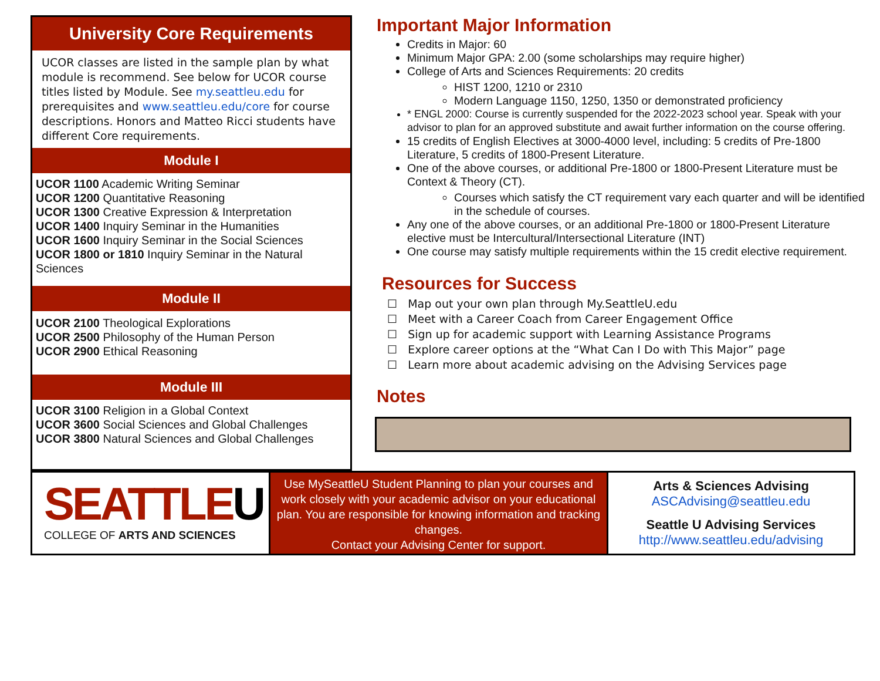University Core Requirements
UCOR classes are listed in the sample plan by what module is recommend. See below for UCOR course titles listed by Module. See my.seattleu.edu for prerequisites and www.seattleu.edu/core for course descriptions. Honors and Matteo Ricci students have different Core requirements.
Module I
UCOR 1100 Academic Writing Seminar
UCOR 1200 Quantitative Reasoning
UCOR 1300 Creative Expression & Interpretation
UCOR 1400 Inquiry Seminar in the Humanities
UCOR 1600 Inquiry Seminar in the Social Sciences
UCOR 1800 or 1810 Inquiry Seminar in the Natural Sciences
Module II
UCOR 2100 Theological Explorations
UCOR 2500 Philosophy of the Human Person
UCOR 2900 Ethical Reasoning
Module III
UCOR 3100 Religion in a Global Context
UCOR 3600 Social Sciences and Global Challenges
UCOR 3800 Natural Sciences and Global Challenges
Important Major Information
Credits in Major: 60
Minimum Major GPA: 2.00 (some scholarships may require higher)
College of Arts and Sciences Requirements: 20 credits
HIST 1200, 1210 or 2310
Modern Language 1150, 1250, 1350 or demonstrated proficiency
* ENGL 2000: Course is currently suspended for the 2022-2023 school year. Speak with your advisor to plan for an approved substitute and await further information on the course offering.
15 credits of English Electives at 3000-4000 level, including: 5 credits of Pre-1800 Literature, 5 credits of 1800-Present Literature.
One of the above courses, or additional Pre-1800 or 1800-Present Literature must be Context & Theory (CT).
Courses which satisfy the CT requirement vary each quarter and will be identified in the schedule of courses.
Any one of the above courses, or an additional Pre-1800 or 1800-Present Literature elective must be Intercultural/Intersectional Literature (INT)
One course may satisfy multiple requirements within the 15 credit elective requirement.
Resources for Success
☐ Map out your own plan through My.SeattleU.edu
☐ Meet with a Career Coach from Career Engagement Office
☐ Sign up for academic support with Learning Assistance Programs
☐ Explore career options at the “What Can I Do with This Major” page
☐ Learn more about academic advising on the Advising Services page
Notes
SEATTLEU
COLLEGE OF ARTS AND SCIENCES
Use MySeattleU Student Planning to plan your courses and work closely with your academic advisor on your educational plan. You are responsible for knowing information and tracking changes.
Contact your Advising Center for support.
Arts & Sciences Advising
ASCAdvising@seattleu.edu
Seattle U Advising Services
http://www.seattleu.edu/advising